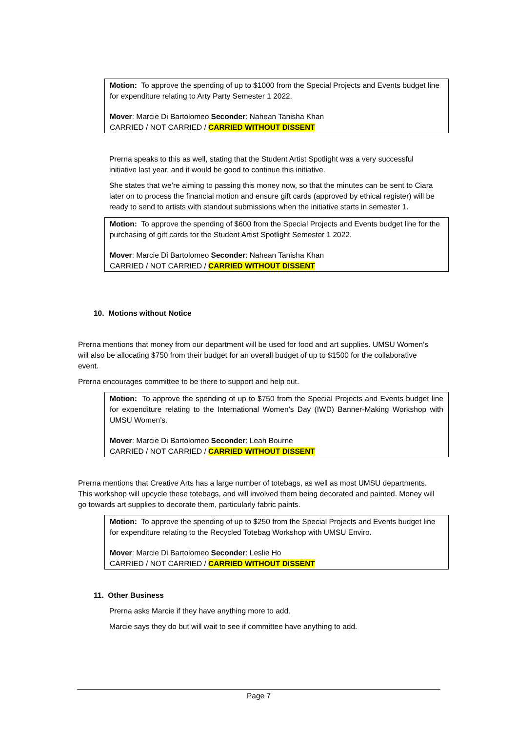Motion: To approve the spending of up to $1000 from the Special Projects and Events budget line for expenditure relating to Arty Party Semester 1 2022.
Mover: Marcie Di Bartolomeo Seconder: Nahean Tanisha Khan
CARRIED / NOT CARRIED / CARRIED WITHOUT DISSENT
Prerna speaks to this as well, stating that the Student Artist Spotlight was a very successful initiative last year, and it would be good to continue this initiative.
She states that we’re aiming to passing this money now, so that the minutes can be sent to Ciara later on to process the financial motion and ensure gift cards (approved by ethical register) will be ready to send to artists with standout submissions when the initiative starts in semester 1.
Motion: To approve the spending of $600 from the Special Projects and Events budget line for the purchasing of gift cards for the Student Artist Spotlight Semester 1 2022.
Mover: Marcie Di Bartolomeo Seconder: Nahean Tanisha Khan
CARRIED / NOT CARRIED / CARRIED WITHOUT DISSENT
10. Motions without Notice
Prerna mentions that money from our department will be used for food and art supplies. UMSU Women’s will also be allocating $750 from their budget for an overall budget of up to $1500 for the collaborative event.
Prerna encourages committee to be there to support and help out.
Motion: To approve the spending of up to $750 from the Special Projects and Events budget line for expenditure relating to the International Women’s Day (IWD) Banner-Making Workshop with UMSU Women’s.
Mover: Marcie Di Bartolomeo Seconder: Leah Bourne
CARRIED / NOT CARRIED / CARRIED WITHOUT DISSENT
Prerna mentions that Creative Arts has a large number of totebags, as well as most UMSU departments. This workshop will upcycle these totebags, and will involved them being decorated and painted. Money will go towards art supplies to decorate them, particularly fabric paints.
Motion: To approve the spending of up to $250 from the Special Projects and Events budget line for expenditure relating to the Recycled Totebag Workshop with UMSU Enviro.
Mover: Marcie Di Bartolomeo Seconder: Leslie Ho
CARRIED / NOT CARRIED / CARRIED WITHOUT DISSENT
11. Other Business
Prerna asks Marcie if they have anything more to add.
Marcie says they do but will wait to see if committee have anything to add.
Page 7